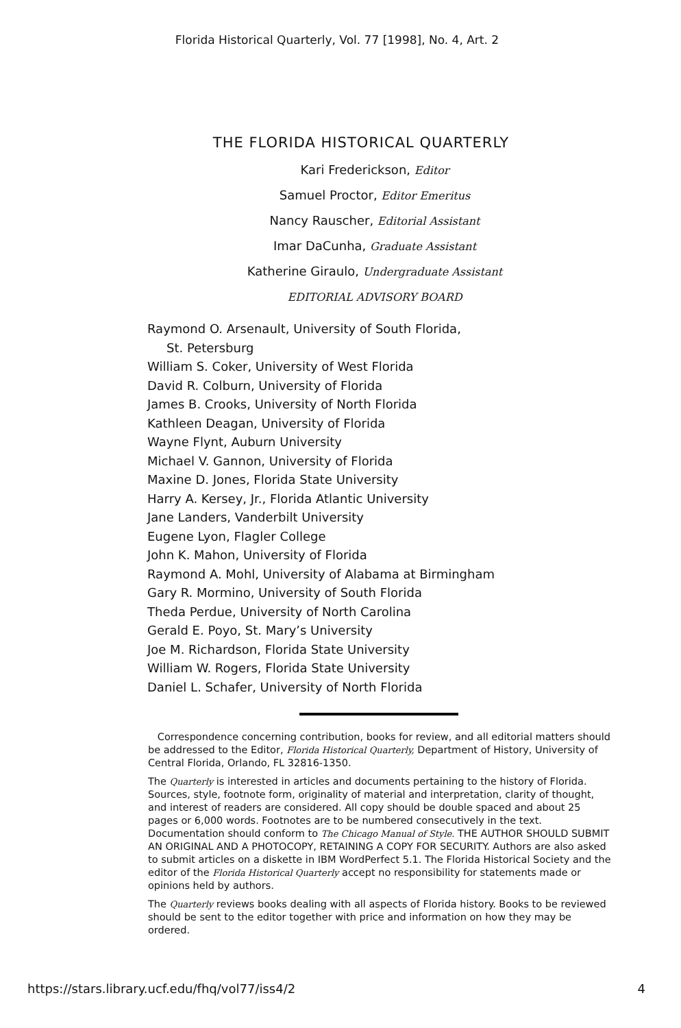Florida Historical Quarterly, Vol. 77 [1998], No. 4, Art. 2
THE FLORIDA HISTORICAL QUARTERLY
Kari Frederickson, Editor
Samuel Proctor, Editor Emeritus
Nancy Rauscher, Editorial Assistant
Imar DaCunha, Graduate Assistant
Katherine Giraulo, Undergraduate Assistant
EDITORIAL ADVISORY BOARD
Raymond O. Arsenault, University of South Florida,
St. Petersburg
William S. Coker, University of West Florida
David R. Colburn, University of Florida
James B. Crooks, University of North Florida
Kathleen Deagan, University of Florida
Wayne Flynt, Auburn University
Michael V. Gannon, University of Florida
Maxine D. Jones, Florida State University
Harry A. Kersey, Jr., Florida Atlantic University
Jane Landers, Vanderbilt University
Eugene Lyon, Flagler College
John K. Mahon, University of Florida
Raymond A. Mohl, University of Alabama at Birmingham
Gary R. Mormino, University of South Florida
Theda Perdue, University of North Carolina
Gerald E. Poyo, St. Mary’s University
Joe M. Richardson, Florida State University
William W. Rogers, Florida State University
Daniel L. Schafer, University of North Florida
Correspondence concerning contribution, books for review, and all editorial matters should be addressed to the Editor, Florida Historical Quarterly, Department of History, University of Central Florida, Orlando, FL 32816-1350.
The Quarterly is interested in articles and documents pertaining to the history of Florida. Sources, style, footnote form, originality of material and interpretation, clarity of thought, and interest of readers are considered. All copy should be double spaced and about 25 pages or 6,000 words. Footnotes are to be numbered consecutively in the text. Documentation should conform to The Chicago Manual of Style. THE AUTHOR SHOULD SUBMIT AN ORIGINAL AND A PHOTOCOPY, RETAINING A COPY FOR SECURITY. Authors are also asked to submit articles on a diskette in IBM WordPerfect 5.1. The Florida Historical Society and the editor of the Florida Historical Quarterly accept no responsibility for statements made or opinions held by authors.
The Quarterly reviews books dealing with all aspects of Florida history. Books to be reviewed should be sent to the editor together with price and information on how they may be ordered.
https://stars.library.ucf.edu/fhq/vol77/iss4/2 4